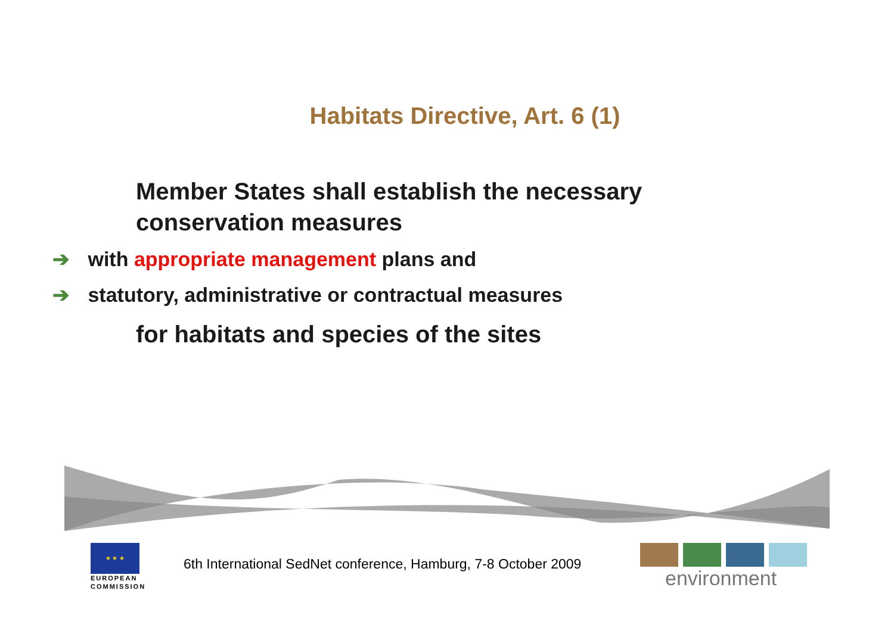Habitats Directive, Art. 6 (1)
Member States shall establish the necessary conservation measures
➔ with appropriate management plans and
➔ statutory, administrative or contractual measures
for habitats and species of the sites
★ ★ ★
EUROPEAN
COMMISSION
6th International SedNet conference, Hamburg, 7-8 October 2009
environment